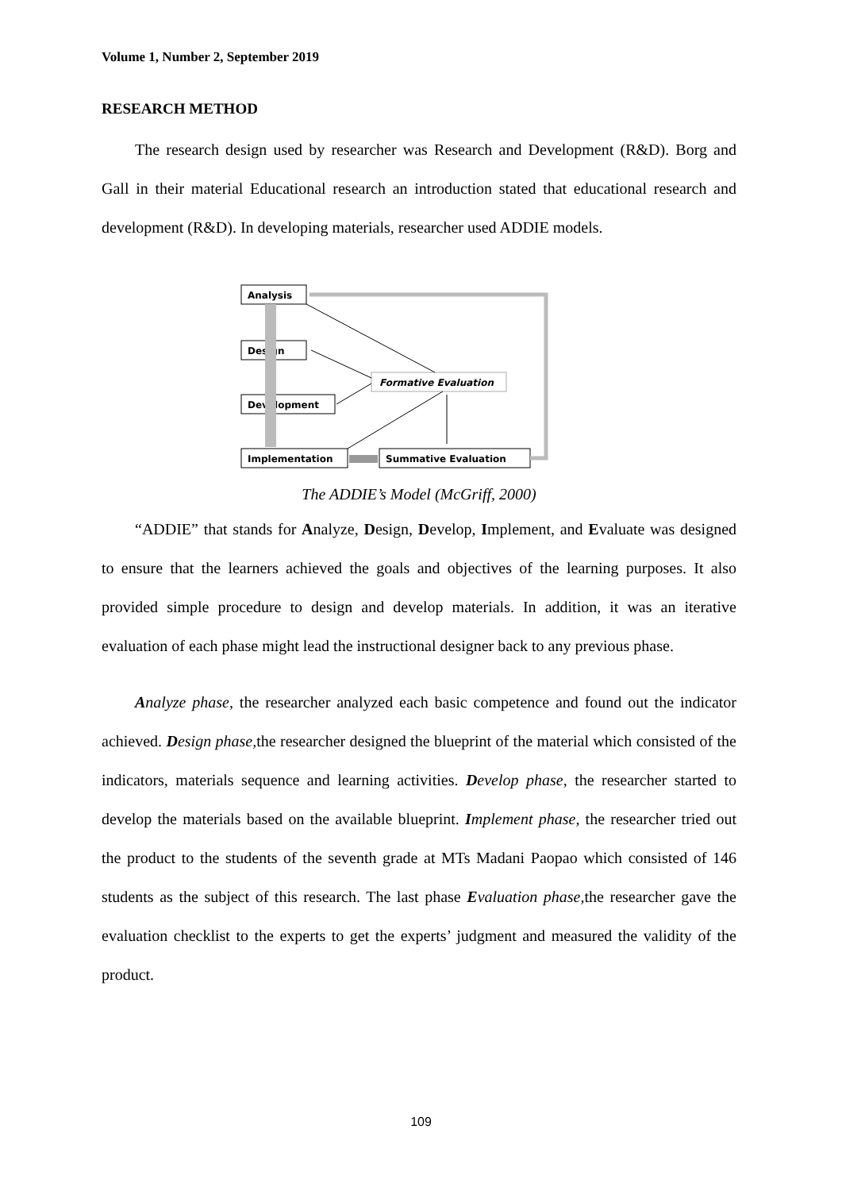Volume 1, Number 2, September 2019
RESEARCH METHOD
The research design used by researcher was Research and Development (R&D). Borg and Gall in their material Educational research an introduction stated that educational research and development (R&D). In developing materials, researcher used ADDIE models.
Analysis
Design
Development
Implementation
Summative Evaluation
Formative Evaluation
The ADDIE’s Model (McGriff, 2000)
“ADDIE” that stands for Analyze, Design, Develop, Implement, and Evaluate was designed to ensure that the learners achieved the goals and objectives of the learning purposes. It also provided simple procedure to design and develop materials. In addition, it was an iterative evaluation of each phase might lead the instructional designer back to any previous phase.
Analyze phase, the researcher analyzed each basic competence and found out the indicator achieved. Design phase, the researcher designed the blueprint of the material which consisted of the indicators, materials sequence and learning activities. Develop phase, the researcher started to develop the materials based on the available blueprint. Implement phase, the researcher tried out the product to the students of the seventh grade at MTs Madani Paopao which consisted of 146 students as the subject of this research. The last phase Evaluation phase, the researcher gave the evaluation checklist to the experts to get the experts’ judgment and measured the validity of the product.
109